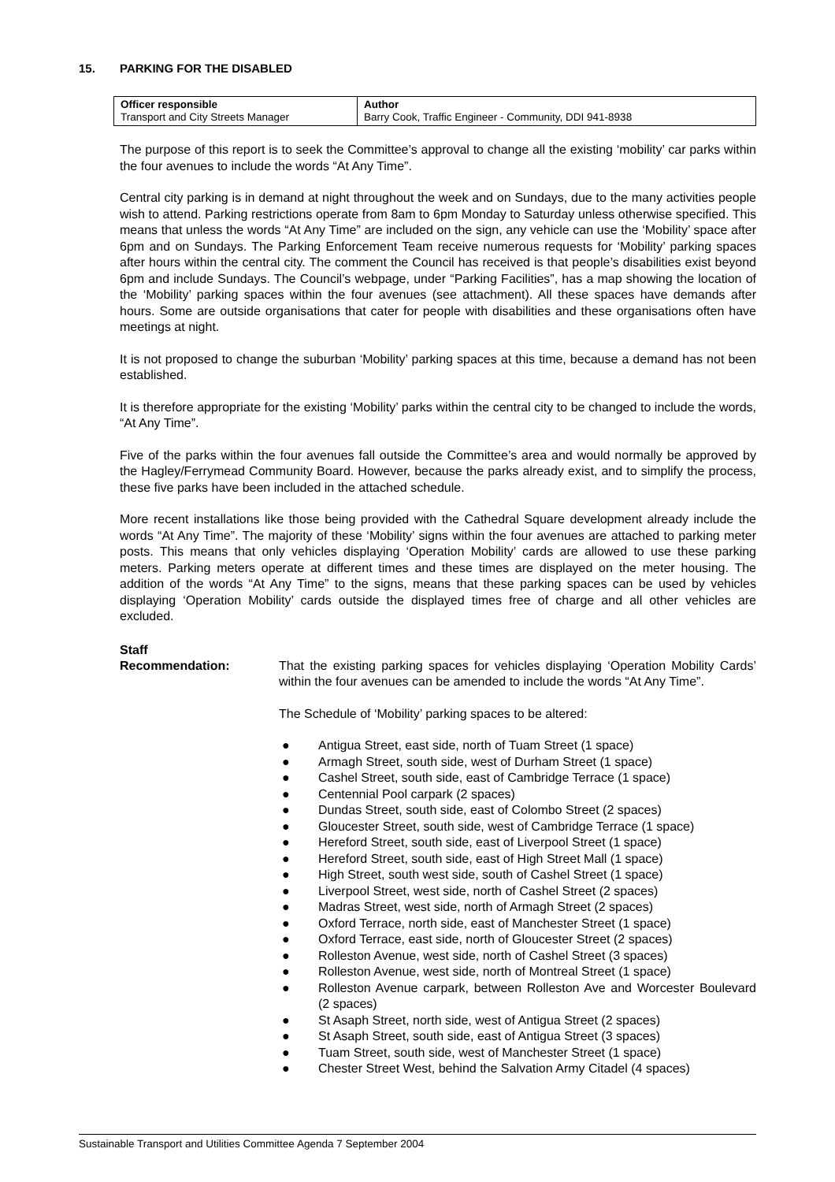15. PARKING FOR THE DISABLED
| Officer responsible Transport and City Streets Manager | Author Barry Cook, Traffic Engineer - Community, DDI 941-8938 |
The purpose of this report is to seek the Committee’s approval to change all the existing ‘mobility’ car parks within the four avenues to include the words “At Any Time”.
Central city parking is in demand at night throughout the week and on Sundays, due to the many activities people wish to attend. Parking restrictions operate from 8am to 6pm Monday to Saturday unless otherwise specified. This means that unless the words “At Any Time” are included on the sign, any vehicle can use the ‘Mobility’ space after 6pm and on Sundays. The Parking Enforcement Team receive numerous requests for ‘Mobility’ parking spaces after hours within the central city. The comment the Council has received is that people’s disabilities exist beyond 6pm and include Sundays. The Council’s webpage, under “Parking Facilities”, has a map showing the location of the ‘Mobility’ parking spaces within the four avenues (see attachment). All these spaces have demands after hours. Some are outside organisations that cater for people with disabilities and these organisations often have meetings at night.
It is not proposed to change the suburban ‘Mobility’ parking spaces at this time, because a demand has not been established.
It is therefore appropriate for the existing ‘Mobility’ parks within the central city to be changed to include the words, “At Any Time”.
Five of the parks within the four avenues fall outside the Committee’s area and would normally be approved by the Hagley/Ferrymead Community Board. However, because the parks already exist, and to simplify the process, these five parks have been included in the attached schedule.
More recent installations like those being provided with the Cathedral Square development already include the words “At Any Time”. The majority of these ‘Mobility’ signs within the four avenues are attached to parking meter posts. This means that only vehicles displaying ‘Operation Mobility’ cards are allowed to use these parking meters. Parking meters operate at different times and these times are displayed on the meter housing. The addition of the words “At Any Time” to the signs, means that these parking spaces can be used by vehicles displaying ‘Operation Mobility’ cards outside the displayed times free of charge and all other vehicles are excluded.
Staff
Recommendation:
That the existing parking spaces for vehicles displaying ‘Operation Mobility Cards’ within the four avenues can be amended to include the words “At Any Time”.
The Schedule of ‘Mobility’ parking spaces to be altered:
● Antigua Street, east side, north of Tuam Street (1 space)
● Armagh Street, south side, west of Durham Street (1 space)
● Cashel Street, south side, east of Cambridge Terrace (1 space)
● Centennial Pool carpark (2 spaces)
● Dundas Street, south side, east of Colombo Street (2 spaces)
● Gloucester Street, south side, west of Cambridge Terrace (1 space)
● Hereford Street, south side, east of Liverpool Street (1 space)
● Hereford Street, south side, east of High Street Mall (1 space)
● High Street, south west side, south of Cashel Street (1 space)
● Liverpool Street, west side, north of Cashel Street (2 spaces)
● Madras Street, west side, north of Armagh Street (2 spaces)
● Oxford Terrace, north side, east of Manchester Street (1 space)
● Oxford Terrace, east side, north of Gloucester Street (2 spaces)
● Rolleston Avenue, west side, north of Cashel Street (3 spaces)
● Rolleston Avenue, west side, north of Montreal Street (1 space)
● Rolleston Avenue carpark, between Rolleston Ave and Worcester Boulevard (2 spaces)
● St Asaph Street, north side, west of Antigua Street (2 spaces)
● St Asaph Street, south side, east of Antigua Street (3 spaces)
● Tuam Street, south side, west of Manchester Street (1 space)
● Chester Street West, behind the Salvation Army Citadel (4 spaces)
Sustainable Transport and Utilities Committee Agenda 7 September 2004